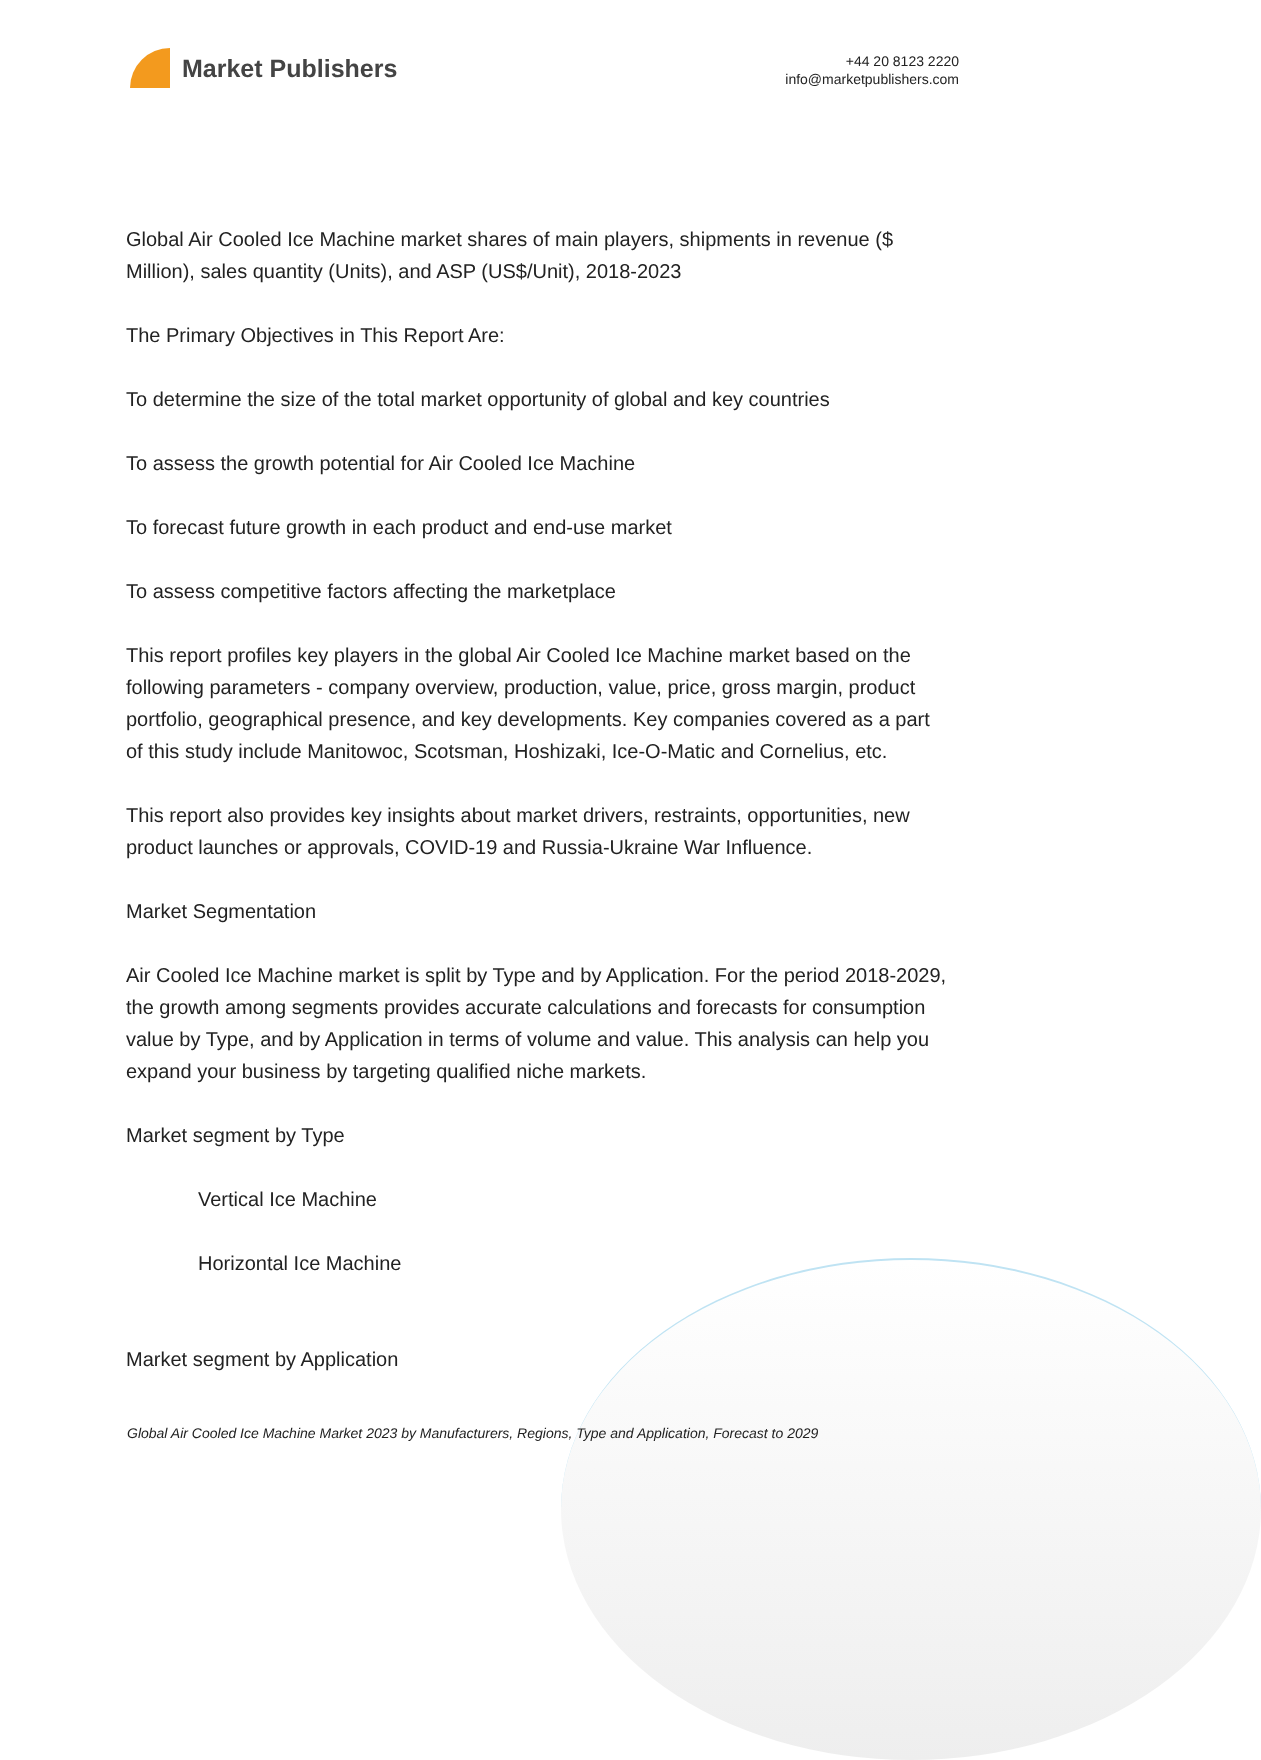Market Publishers
+44 20 8123 2220
info@marketpublishers.com
Global Air Cooled Ice Machine market shares of main players, shipments in revenue ($ Million), sales quantity (Units), and ASP (US$/Unit), 2018-2023
The Primary Objectives in This Report Are:
To determine the size of the total market opportunity of global and key countries
To assess the growth potential for Air Cooled Ice Machine
To forecast future growth in each product and end-use market
To assess competitive factors affecting the marketplace
This report profiles key players in the global Air Cooled Ice Machine market based on the following parameters - company overview, production, value, price, gross margin, product portfolio, geographical presence, and key developments. Key companies covered as a part of this study include Manitowoc, Scotsman, Hoshizaki, Ice-O-Matic and Cornelius, etc.
This report also provides key insights about market drivers, restraints, opportunities, new product launches or approvals, COVID-19 and Russia-Ukraine War Influence.
Market Segmentation
Air Cooled Ice Machine market is split by Type and by Application. For the period 2018-2029, the growth among segments provides accurate calculations and forecasts for consumption value by Type, and by Application in terms of volume and value. This analysis can help you expand your business by targeting qualified niche markets.
Market segment by Type
Vertical Ice Machine
Horizontal Ice Machine
Market segment by Application
Global Air Cooled Ice Machine Market 2023 by Manufacturers, Regions, Type and Application, Forecast to 2029